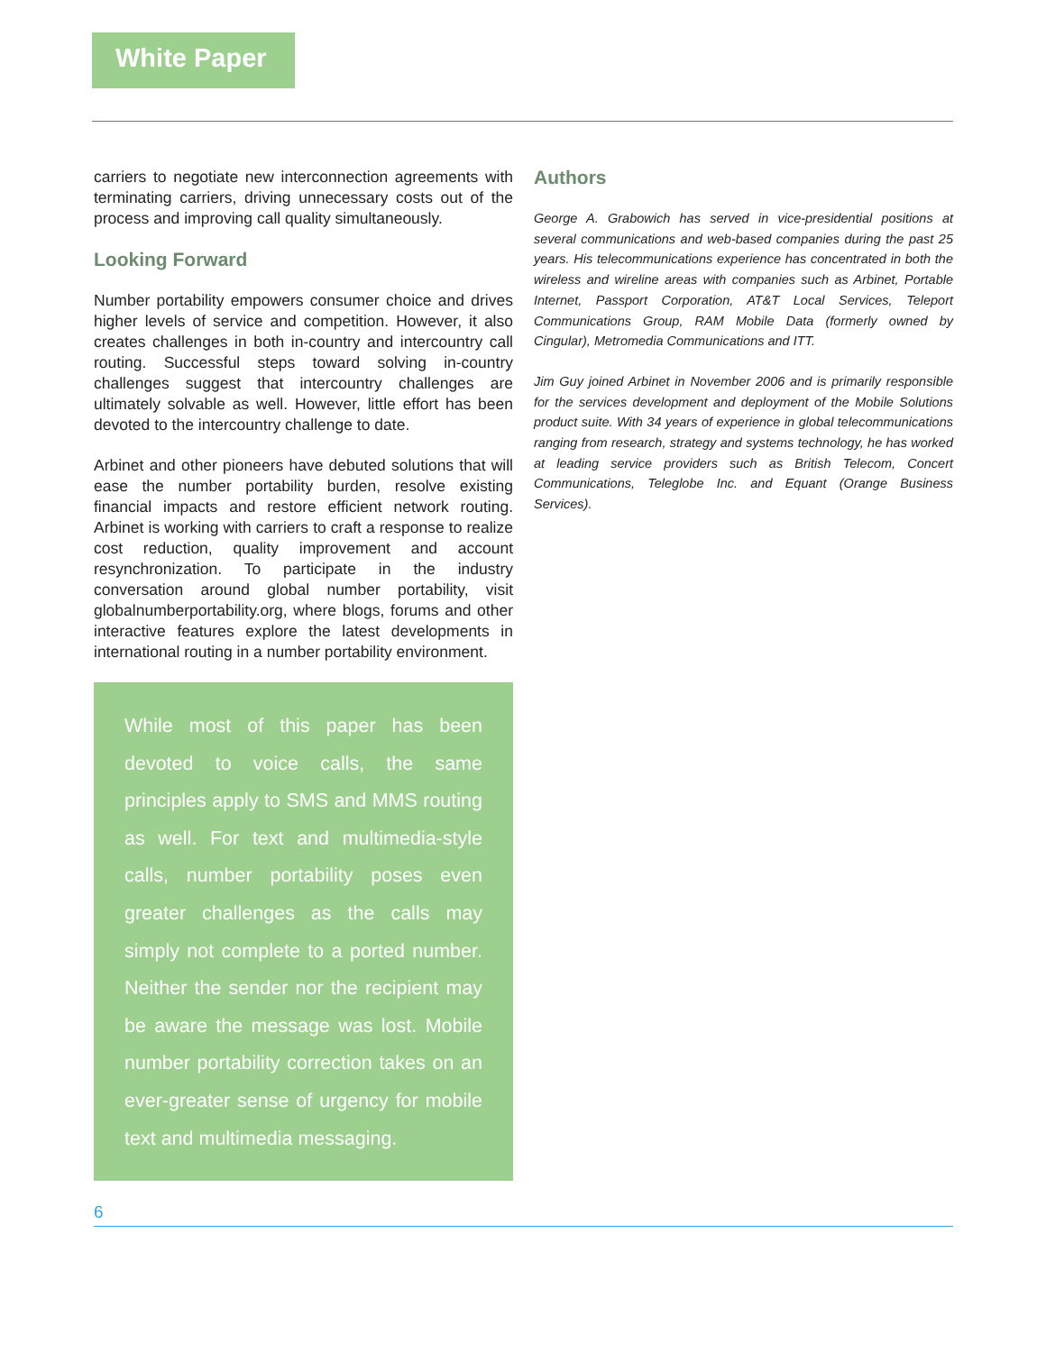White Paper
carriers to negotiate new interconnection agreements with terminating carriers, driving unnecessary costs out of the process and improving call quality simultaneously.
Looking Forward
Number portability empowers consumer choice and drives higher levels of service and competition. However, it also creates challenges in both in-country and intercountry call routing. Successful steps toward solving in-country challenges suggest that intercountry challenges are ultimately solvable as well. However, little effort has been devoted to the intercountry challenge to date.
Arbinet and other pioneers have debuted solutions that will ease the number portability burden, resolve existing financial impacts and restore efficient network routing. Arbinet is working with carriers to craft a response to realize cost reduction, quality improvement and account resynchronization. To participate in the industry conversation around global number portability, visit globalnumberportability.org, where blogs, forums and other interactive features explore the latest developments in international routing in a number portability environment.
While most of this paper has been devoted to voice calls, the same principles apply to SMS and MMS routing as well. For text and multimedia-style calls, number portability poses even greater challenges as the calls may simply not complete to a ported number. Neither the sender nor the recipient may be aware the message was lost. Mobile number portability correction takes on an ever-greater sense of urgency for mobile text and multimedia messaging.
Authors
George A. Grabowich has served in vice-presidential positions at several communications and web-based companies during the past 25 years. His telecommunications experience has concentrated in both the wireless and wireline areas with companies such as Arbinet, Portable Internet, Passport Corporation, AT&T Local Services, Teleport Communications Group, RAM Mobile Data (formerly owned by Cingular), Metromedia Communications and ITT.
Jim Guy joined Arbinet in November 2006 and is primarily responsible for the services development and deployment of the Mobile Solutions product suite. With 34 years of experience in global telecommunications ranging from research, strategy and systems technology, he has worked at leading service providers such as British Telecom, Concert Communications, Teleglobe Inc. and Equant (Orange Business Services).
6